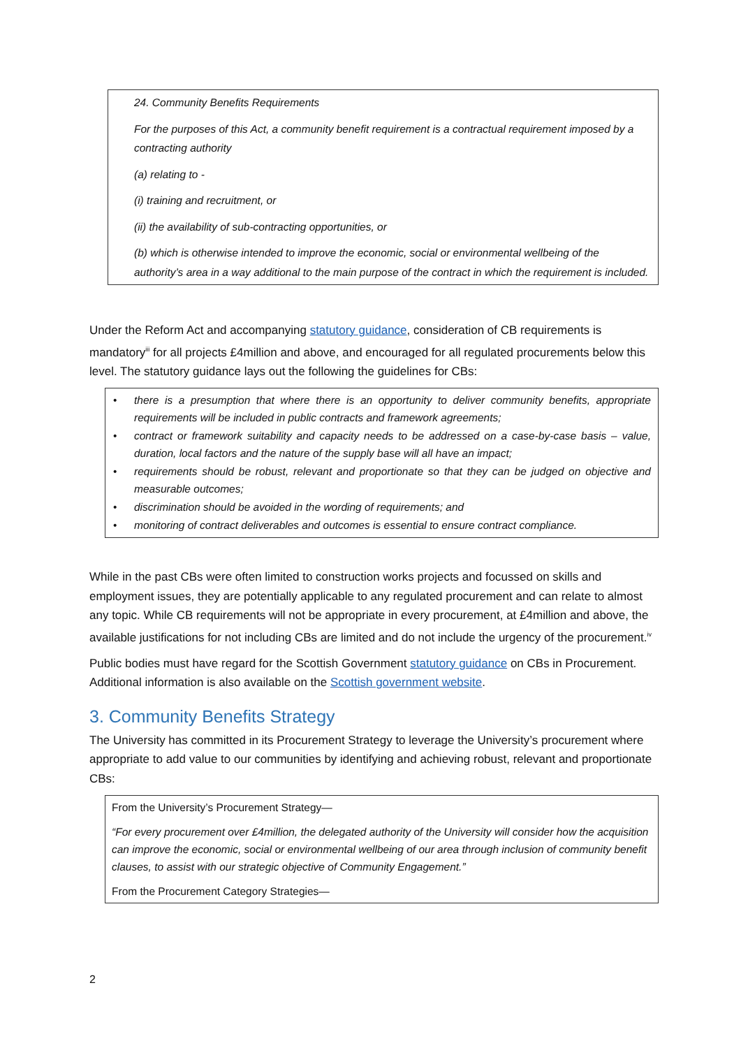24. Community Benefits Requirements
For the purposes of this Act, a community benefit requirement is a contractual requirement imposed by a contracting authority
(a) relating to -
(i) training and recruitment, or
(ii) the availability of sub-contracting opportunities, or
(b) which is otherwise intended to improve the economic, social or environmental wellbeing of the authority’s area in a way additional to the main purpose of the contract in which the requirement is included.
Under the Reform Act and accompanying statutory guidance, consideration of CB requirements is mandatory<sup>iii</sup> for all projects £4million and above, and encouraged for all regulated procurements below this level. The statutory guidance lays out the following the guidelines for CBs:
• there is a presumption that where there is an opportunity to deliver community benefits, appropriate requirements will be included in public contracts and framework agreements;
• contract or framework suitability and capacity needs to be addressed on a case-by-case basis – value, duration, local factors and the nature of the supply base will all have an impact;
• requirements should be robust, relevant and proportionate so that they can be judged on objective and measurable outcomes;
• discrimination should be avoided in the wording of requirements; and
• monitoring of contract deliverables and outcomes is essential to ensure contract compliance.
While in the past CBs were often limited to construction works projects and focussed on skills and employment issues, they are potentially applicable to any regulated procurement and can relate to almost any topic. While CB requirements will not be appropriate in every procurement, at £4million and above, the available justifications for not including CBs are limited and do not include the urgency of the procurement.<sup>iv</sup>
Public bodies must have regard for the Scottish Government statutory guidance on CBs in Procurement. Additional information is also available on the Scottish government website.
3. Community Benefits Strategy
The University has committed in its Procurement Strategy to leverage the University’s procurement where appropriate to add value to our communities by identifying and achieving robust, relevant and proportionate CBs:
From the University’s Procurement Strategy—
“For every procurement over £4million, the delegated authority of the University will consider how the acquisition can improve the economic, social or environmental wellbeing of our area through inclusion of community benefit clauses, to assist with our strategic objective of Community Engagement.”
From the Procurement Category Strategies—
2